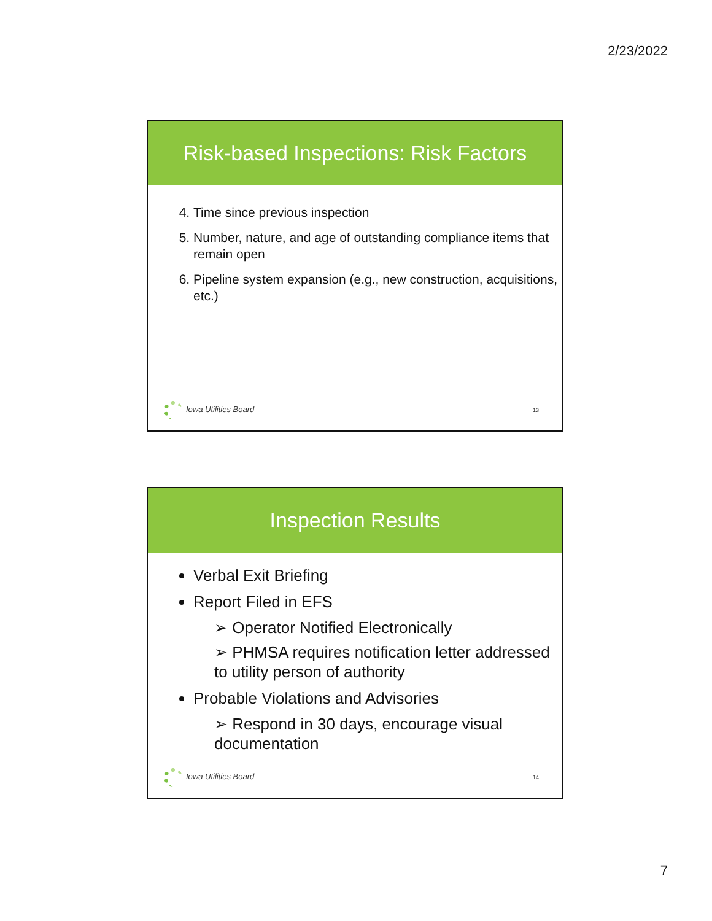2/23/2022
Risk-based Inspections: Risk Factors
4. Time since previous inspection
5. Number, nature, and age of outstanding compliance items that remain open
6. Pipeline system expansion (e.g., new construction, acquisitions, etc.)
Iowa Utilities Board 13
Inspection Results
Verbal Exit Briefing
Report Filed in EFS
➢ Operator Notified Electronically
➢ PHMSA requires notification letter addressed to utility person of authority
Probable Violations and Advisories
➢ Respond in 30 days, encourage visual documentation
Iowa Utilities Board 14
7